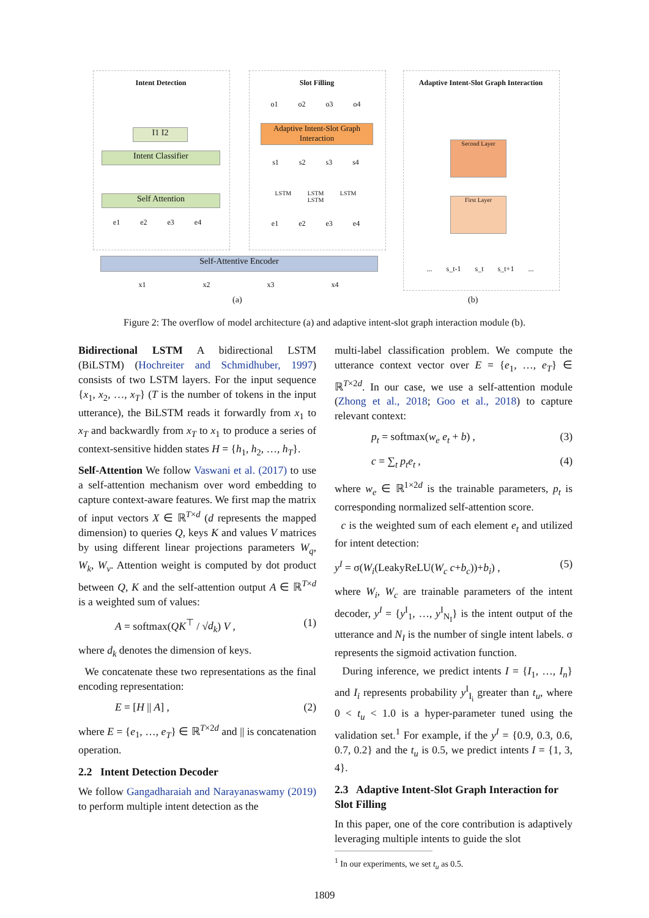Intent Detection Slot Filling
Adaptive Intent-Slot Graph Interaction
I1 I2
Intent Classifier
Self Attention
e1 e2 e3 e4
Adaptive Intent-Slot Graph Interaction
o1 o2 o3 o4
s1 s2 s3 s4
LSTM LSTM LSTM LSTM
e1 e2 e3 e4
Self-Attentive Encoder
x1 x2 x3 x4
Second Layer
First Layer
... s_t-1 s_t s_t+1 ...
(a) (b)
Figure 2: The overflow of model architecture (a) and adaptive intent-slot graph interaction module (b).
Bidirectional LSTM A bidirectional LSTM (BiLSTM) (Hochreiter and Schmidhuber, 1997) consists of two LSTM layers. For the input sequence {x<sub>1</sub>, x<sub>2</sub>, …, x<sub>T</sub>} (T is the number of tokens in the input utterance), the BiLSTM reads it forwardly from x<sub>1</sub> to x<sub>T</sub> and backwardly from x<sub>T</sub> to x<sub>1</sub> to produce a series of context-sensitive hidden states H = {h<sub>1</sub>, h<sub>2</sub>, …, h<sub>T</sub>}.
Self-Attention We follow Vaswani et al. (2017) to use a self-attention mechanism over word embedding to capture context-aware features. We first map the matrix of input vectors X ∈ ℝ<sup>T×d</sup> (d represents the mapped dimension) to queries Q, keys K and values V matrices by using different linear projections parameters W<sub>q</sub>, W<sub>k</sub>, W<sub>v</sub>. Attention weight is computed by dot product between Q, K and the self-attention output A ∈ ℝ<sup>T×d</sup> is a weighted sum of values:
A = softmax(QK<sup>⊤</sup> / √d<sub>k</sub>) V , (1)
where d<sub>k</sub> denotes the dimension of keys.
We concatenate these two representations as the final encoding representation:
E = [H || A] , (2)
where E = {e<sub>1</sub>, …, e<sub>T</sub>} ∈ ℝ<sup>T×2d</sup> and || is concatenation operation.
2.2 Intent Detection Decoder
We follow Gangadharaiah and Narayanaswamy (2019) to perform multiple intent detection as the
multi-label classification problem. We compute the utterance context vector over E = {e<sub>1</sub>, …, e<sub>T</sub>} ∈ ℝ<sup>T×2d</sup>. In our case, we use a self-attention module (Zhong et al., 2018; Goo et al., 2018) to capture relevant context:
p<sub>t</sub> = softmax(w<sub>e</sub> e<sub>t</sub> + b) , (3)
c = ∑<sub>t</sub> p<sub>t</sub> e<sub>t</sub> , (4)
where w<sub>e</sub> ∈ ℝ<sup>1×2d</sup> is the trainable parameters, p<sub>t</sub> is corresponding normalized self-attention score.
c is the weighted sum of each element e<sub>t</sub> and utilized for intent detection:
y<sup>I</sup> = σ(W<sub>i</sub>(LeakyReLU(W<sub>c</sub> c+b<sub>c</sub>))+b<sub>i</sub>) , (5)
where W<sub>i</sub>, W<sub>c</sub> are trainable parameters of the intent decoder, y<sup>I</sup> = {y<sup>I</sup><sub>1</sub>, …, y<sup>I</sup><sub>N<sub>I</sub></sub>} is the intent output of the utterance and N<sub>I</sub> is the number of single intent labels. σ represents the sigmoid activation function.
During inference, we predict intents I = {I<sub>1</sub>, …, I<sub>n</sub>} and I<sub>i</sub> represents probability y<sup>I</sup><sub>I<sub>i</sub></sub> greater than t<sub>u</sub>, where 0 < t<sub>u</sub> < 1.0 is a hyper-parameter tuned using the validation set.<sup>1</sup> For example, if the y<sup>I</sup> = {0.9, 0.3, 0.6, 0.7, 0.2} and the t<sub>u</sub> is 0.5, we predict intents I = {1, 3, 4}.
2.3 Adaptive Intent-Slot Graph Interaction for Slot Filling
In this paper, one of the core contribution is adaptively leveraging multiple intents to guide the slot
<sup>1</sup> In our experiments, we set t<sub>u</sub> as 0.5.
1809